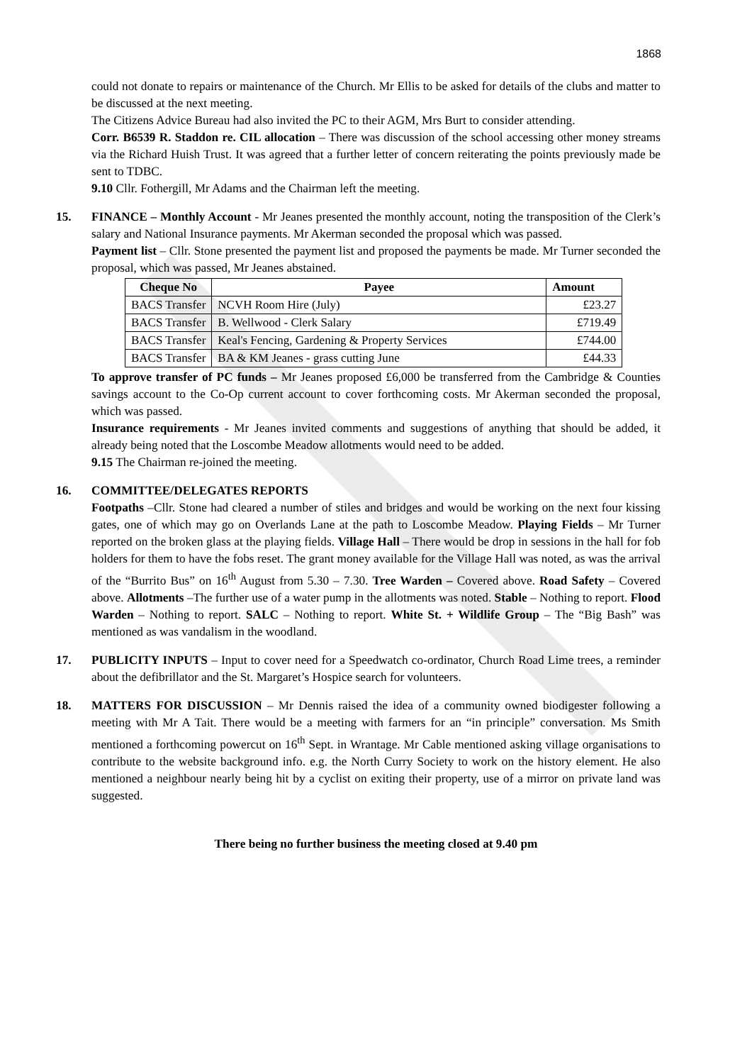1868
could not donate to repairs or maintenance of the Church. Mr Ellis to be asked for details of the clubs and matter to be discussed at the next meeting.
The Citizens Advice Bureau had also invited the PC to their AGM, Mrs Burt to consider attending.
Corr. B6539 R. Staddon re. CIL allocation – There was discussion of the school accessing other money streams via the Richard Huish Trust. It was agreed that a further letter of concern reiterating the points previously made be sent to TDBC.
9.10 Cllr. Fothergill, Mr Adams and the Chairman left the meeting.
15. FINANCE – Monthly Account - Mr Jeanes presented the monthly account, noting the transposition of the Clerk’s salary and National Insurance payments. Mr Akerman seconded the proposal which was passed.
Payment list – Cllr. Stone presented the payment list and proposed the payments be made. Mr Turner seconded the proposal, which was passed, Mr Jeanes abstained.
| Cheque No | Payee | Amount |
| --- | --- | --- |
| BACS Transfer | NCVH Room Hire (July) | £23.27 |
| BACS Transfer | B. Wellwood - Clerk Salary | £719.49 |
| BACS Transfer | Keal's Fencing, Gardening & Property Services | £744.00 |
| BACS Transfer | BA & KM Jeanes - grass cutting June | £44.33 |
To approve transfer of PC funds – Mr Jeanes proposed £6,000 be transferred from the Cambridge & Counties savings account to the Co-Op current account to cover forthcoming costs. Mr Akerman seconded the proposal, which was passed.
Insurance requirements - Mr Jeanes invited comments and suggestions of anything that should be added, it already being noted that the Loscombe Meadow allotments would need to be added.
9.15 The Chairman re-joined the meeting.
16. COMMITTEE/DELEGATES REPORTS
Footpaths –Cllr. Stone had cleared a number of stiles and bridges and would be working on the next four kissing gates, one of which may go on Overlands Lane at the path to Loscombe Meadow. Playing Fields – Mr Turner reported on the broken glass at the playing fields. Village Hall – There would be drop in sessions in the hall for fob holders for them to have the fobs reset. The grant money available for the Village Hall was noted, as was the arrival of the “Burrito Bus” on 16<sup>th</sup> August from 5.30 – 7.30. Tree Warden – Covered above. Road Safety – Covered above. Allotments –The further use of a water pump in the allotments was noted. Stable – Nothing to report. Flood Warden – Nothing to report. SALC – Nothing to report. White St. + Wildlife Group – The “Big Bash” was mentioned as was vandalism in the woodland.
17. PUBLICITY INPUTS – Input to cover need for a Speedwatch co-ordinator, Church Road Lime trees, a reminder about the defibrillator and the St. Margaret’s Hospice search for volunteers.
18. MATTERS FOR DISCUSSION – Mr Dennis raised the idea of a community owned biodigester following a meeting with Mr A Tait. There would be a meeting with farmers for an “in principle” conversation. Ms Smith mentioned a forthcoming powercut on 16<sup>th</sup> Sept. in Wrantage. Mr Cable mentioned asking village organisations to contribute to the website background info. e.g. the North Curry Society to work on the history element. He also mentioned a neighbour nearly being hit by a cyclist on exiting their property, use of a mirror on private land was suggested.
There being no further business the meeting closed at 9.40 pm